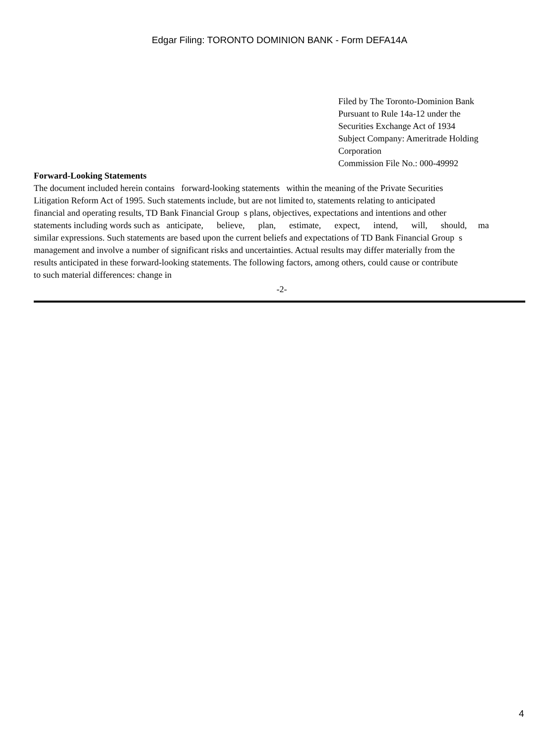Edgar Filing: TORONTO DOMINION BANK - Form DEFA14A
Filed by The Toronto-Dominion Bank
Pursuant to Rule 14a-12 under the
Securities Exchange Act of 1934
Subject Company: Ameritrade Holding
Corporation
Commission File No.: 000-49992
Forward-Looking Statements
The document included herein contains forward-looking statements within the meaning of the Private Securities
Litigation Reform Act of 1995. Such statements include, but are not limited to, statements relating to anticipated
financial and operating results, TD Bank Financial Group s plans, objectives, expectations and intentions and other
statements including words such as anticipate, believe, plan, estimate, expect, intend, will, should, ma
similar expressions. Such statements are based upon the current beliefs and expectations of TD Bank Financial Group s
management and involve a number of significant risks and uncertainties. Actual results may differ materially from the
results anticipated in these forward-looking statements. The following factors, among others, could cause or contribute
to such material differences: change in
-2-
4